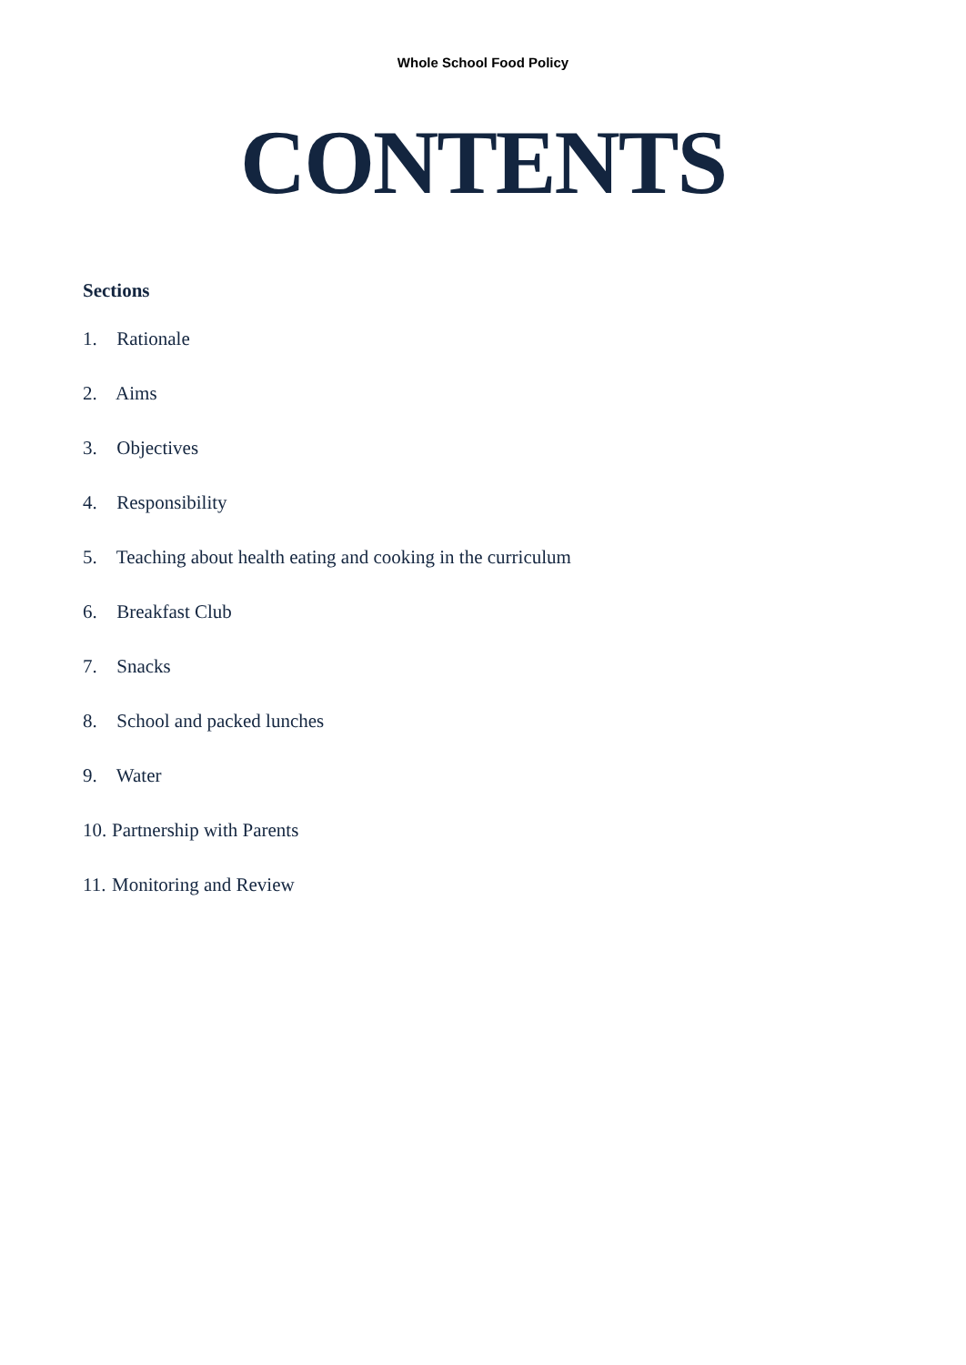Whole School Food Policy
CONTENTS
Sections
1. Rationale
2. Aims
3. Objectives
4. Responsibility
5. Teaching about health eating and cooking in the curriculum
6. Breakfast Club
7. Snacks
8. School and packed lunches
9. Water
10. Partnership with Parents
11. Monitoring and Review